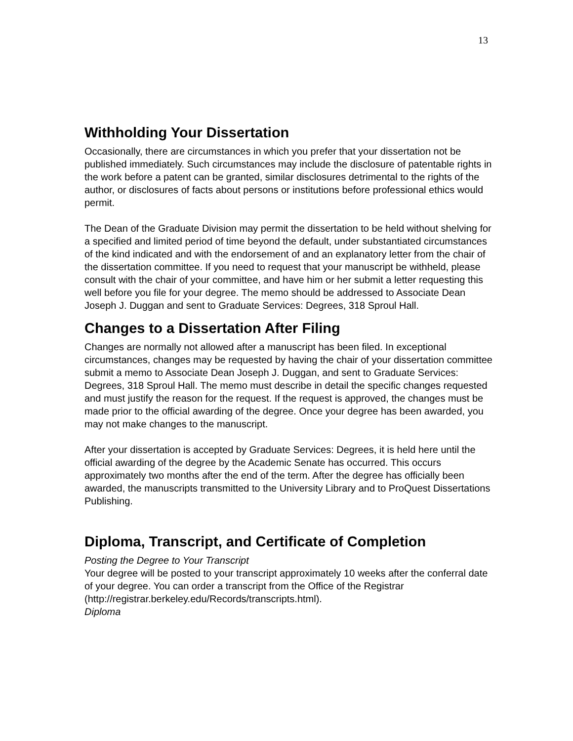13
Withholding Your Dissertation
Occasionally, there are circumstances in which you prefer that your dissertation not be published immediately. Such circumstances may include the disclosure of patentable rights in the work before a patent can be granted, similar disclosures detrimental to the rights of the author, or disclosures of facts about persons or institutions before professional ethics would permit.
The Dean of the Graduate Division may permit the dissertation to be held without shelving for a specified and limited period of time beyond the default, under substantiated circumstances of the kind indicated and with the endorsement of and an explanatory letter from the chair of the dissertation committee. If you need to request that your manuscript be withheld, please consult with the chair of your committee, and have him or her submit a letter requesting this well before you file for your degree. The memo should be addressed to Associate Dean Joseph J. Duggan and sent to Graduate Services: Degrees, 318 Sproul Hall.
Changes to a Dissertation After Filing
Changes are normally not allowed after a manuscript has been filed. In exceptional circumstances, changes may be requested by having the chair of your dissertation committee submit a memo to Associate Dean Joseph J. Duggan, and sent to Graduate Services: Degrees, 318 Sproul Hall. The memo must describe in detail the specific changes requested and must justify the reason for the request. If the request is approved, the changes must be made prior to the official awarding of the degree. Once your degree has been awarded, you may not make changes to the manuscript.
After your dissertation is accepted by Graduate Services: Degrees, it is held here until the official awarding of the degree by the Academic Senate has occurred. This occurs approximately two months after the end of the term. After the degree has officially been awarded, the manuscripts transmitted to the University Library and to ProQuest Dissertations Publishing.
Diploma, Transcript, and Certificate of Completion
Posting the Degree to Your Transcript
Your degree will be posted to your transcript approximately 10 weeks after the conferral date of your degree. You can order a transcript from the Office of the Registrar (http://registrar.berkeley.edu/Records/transcripts.html).
Diploma